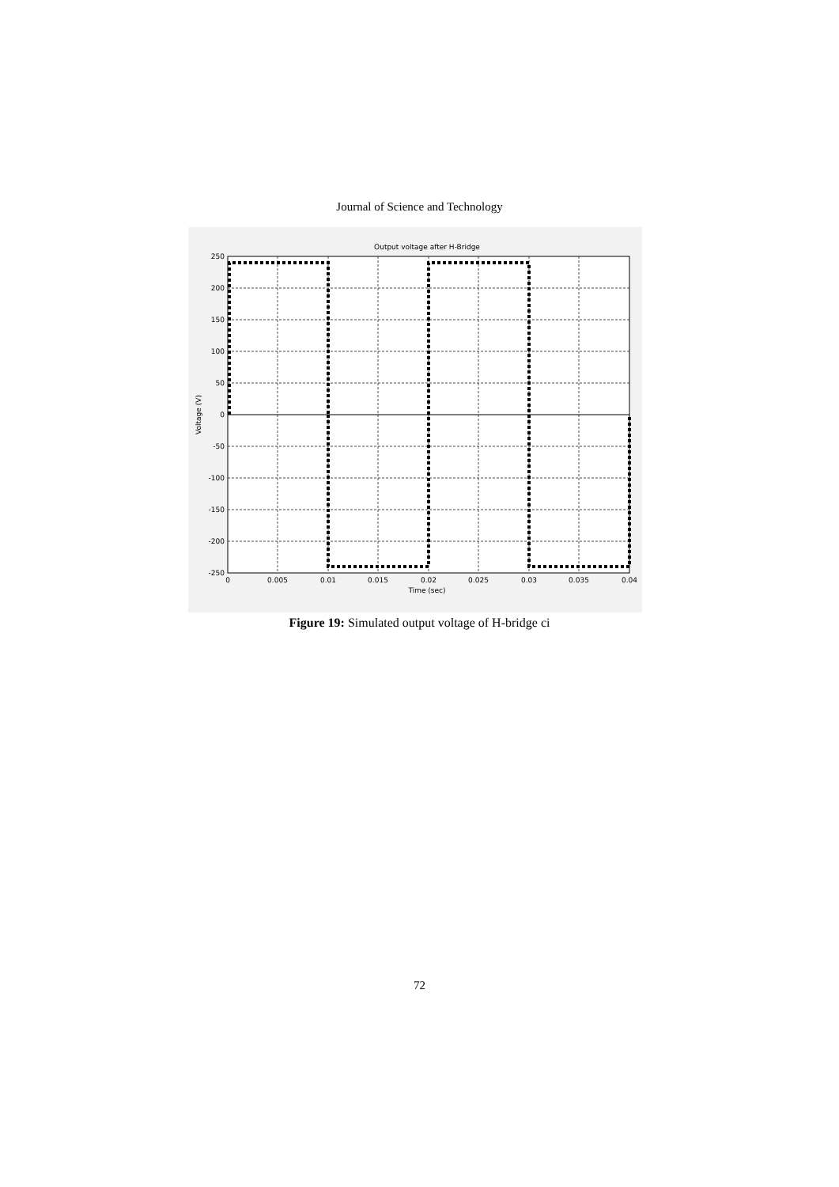Journal of Science and Technology
Output voltage after H-Bridge
250
200
150
100
50
0
-50
-100
-150
-200
-250
0
0.005
0.01
0.015
0.02
0.025
0.03
0.035
0.04
Time (sec)
Voltage (V)
Figure 19: Simulated output voltage of H-bridge ci
72